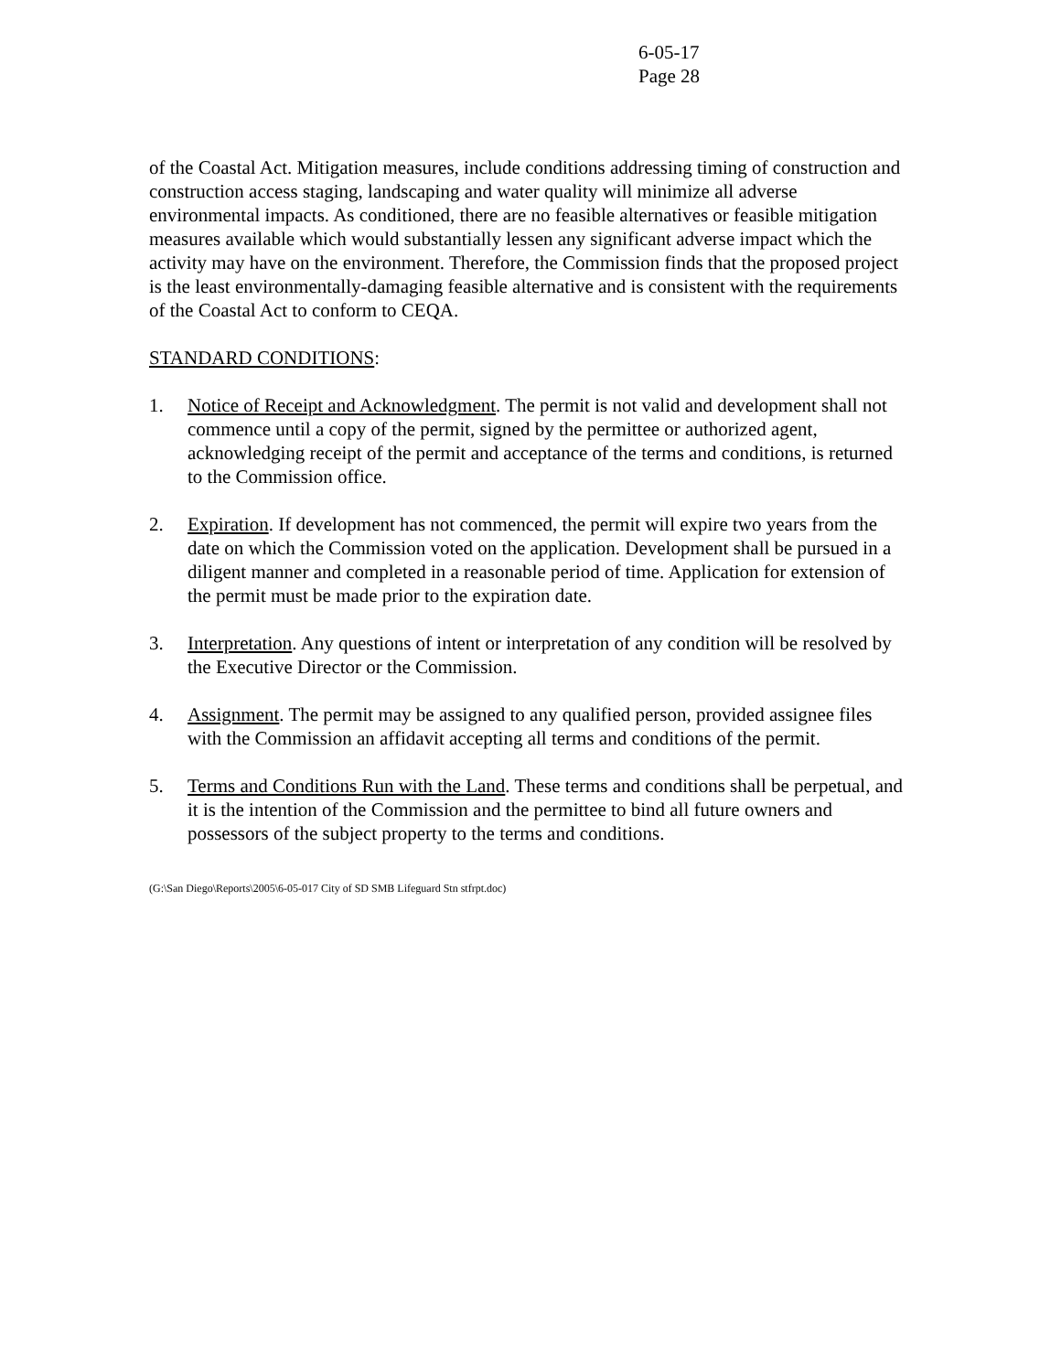6-05-17
Page 28
of the Coastal Act. Mitigation measures, include conditions addressing timing of construction and construction access staging, landscaping and water quality will minimize all adverse environmental impacts. As conditioned, there are no feasible alternatives or feasible mitigation measures available which would substantially lessen any significant adverse impact which the activity may have on the environment. Therefore, the Commission finds that the proposed project is the least environmentally-damaging feasible alternative and is consistent with the requirements of the Coastal Act to conform to CEQA.
STANDARD CONDITIONS:
1. Notice of Receipt and Acknowledgment. The permit is not valid and development shall not commence until a copy of the permit, signed by the permittee or authorized agent, acknowledging receipt of the permit and acceptance of the terms and conditions, is returned to the Commission office.
2. Expiration. If development has not commenced, the permit will expire two years from the date on which the Commission voted on the application. Development shall be pursued in a diligent manner and completed in a reasonable period of time. Application for extension of the permit must be made prior to the expiration date.
3. Interpretation. Any questions of intent or interpretation of any condition will be resolved by the Executive Director or the Commission.
4. Assignment. The permit may be assigned to any qualified person, provided assignee files with the Commission an affidavit accepting all terms and conditions of the permit.
5. Terms and Conditions Run with the Land. These terms and conditions shall be perpetual, and it is the intention of the Commission and the permittee to bind all future owners and possessors of the subject property to the terms and conditions.
(G:\San Diego\Reports\2005\6-05-017 City of SD SMB Lifeguard Stn stfrpt.doc)